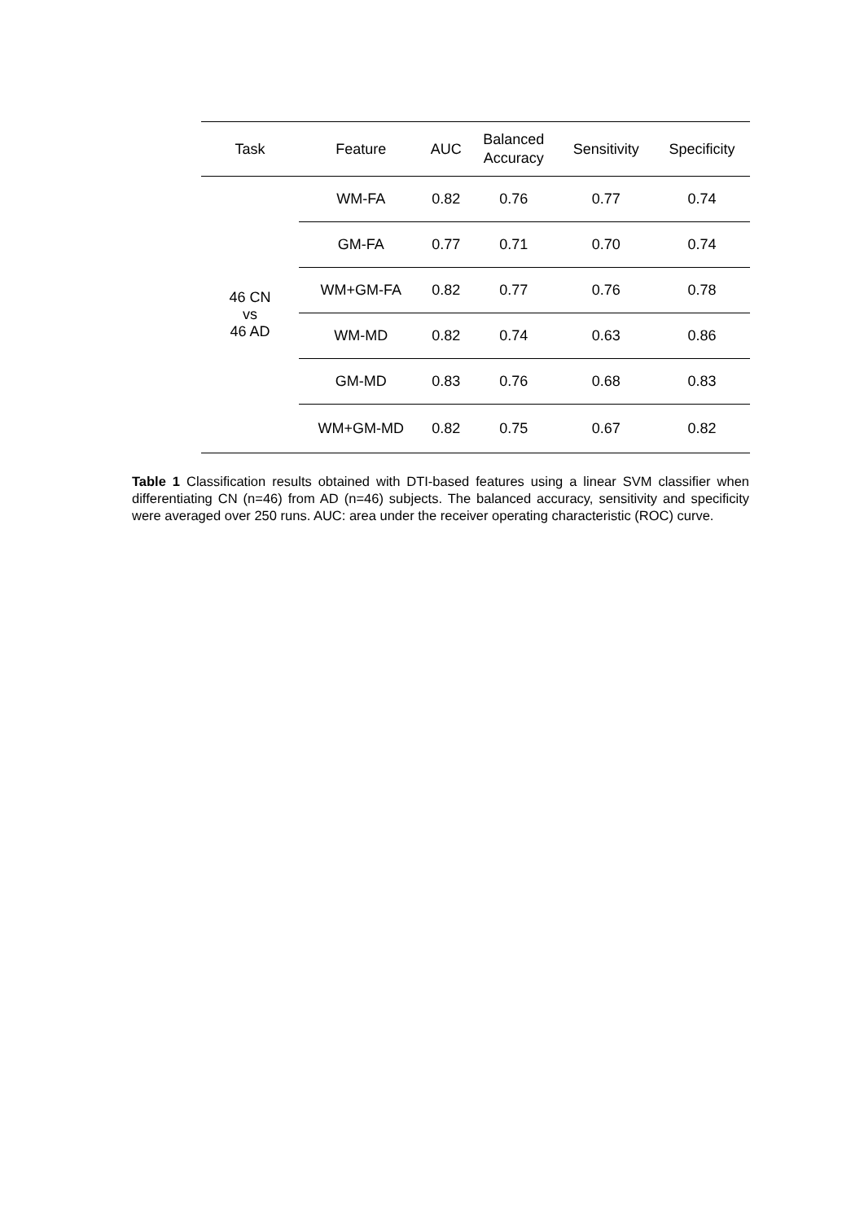| Task | Feature | AUC | Balanced Accuracy | Sensitivity | Specificity |
| --- | --- | --- | --- | --- | --- |
| 46 CN vs 46 AD | WM-FA | 0.82 | 0.76 | 0.77 | 0.74 |
| | GM-FA | 0.77 | 0.71 | 0.70 | 0.74 |
| | WM+GM-FA | 0.82 | 0.77 | 0.76 | 0.78 |
| | WM-MD | 0.82 | 0.74 | 0.63 | 0.86 |
| | GM-MD | 0.83 | 0.76 | 0.68 | 0.83 |
| | WM+GM-MD | 0.82 | 0.75 | 0.67 | 0.82 |
Table 1 Classification results obtained with DTI-based features using a linear SVM classifier when differentiating CN (n=46) from AD (n=46) subjects. The balanced accuracy, sensitivity and specificity were averaged over 250 runs. AUC: area under the receiver operating characteristic (ROC) curve.